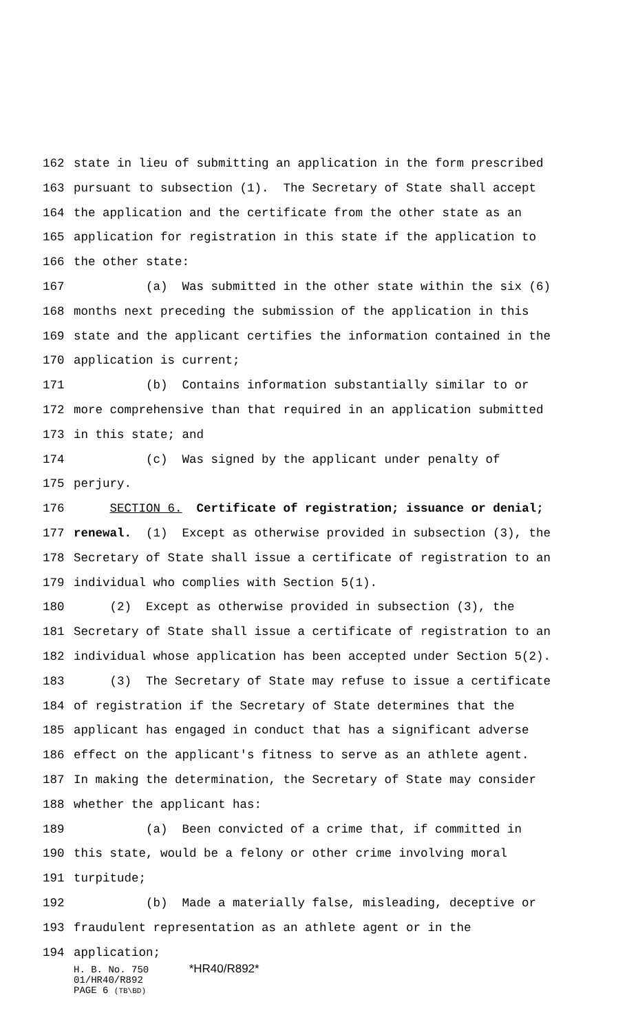162 state in lieu of submitting an application in the form prescribed
163 pursuant to subsection (1). The Secretary of State shall accept
164 the application and the certificate from the other state as an
165 application for registration in this state if the application to
166 the other state:
167 (a) Was submitted in the other state within the six (6)
168 months next preceding the submission of the application in this
169 state and the applicant certifies the information contained in the
170 application is current;
171 (b) Contains information substantially similar to or
172 more comprehensive than that required in an application submitted
173 in this state; and
174 (c) Was signed by the applicant under penalty of
175 perjury.
176 SECTION 6. Certificate of registration; issuance or denial;
177 renewal. (1) Except as otherwise provided in subsection (3), the
178 Secretary of State shall issue a certificate of registration to an
179 individual who complies with Section 5(1).
180 (2) Except as otherwise provided in subsection (3), the
181 Secretary of State shall issue a certificate of registration to an
182 individual whose application has been accepted under Section 5(2).
183 (3) The Secretary of State may refuse to issue a certificate
184 of registration if the Secretary of State determines that the
185 applicant has engaged in conduct that has a significant adverse
186 effect on the applicant's fitness to serve as an athlete agent.
187 In making the determination, the Secretary of State may consider
188 whether the applicant has:
189 (a) Been convicted of a crime that, if committed in
190 this state, would be a felony or other crime involving moral
191 turpitude;
192 (b) Made a materially false, misleading, deceptive or
193 fraudulent representation as an athlete agent or in the
194 application;
H. B. No. 750 *HR40/R892*
01/HR40/R892
PAGE 6 (TB\BD)